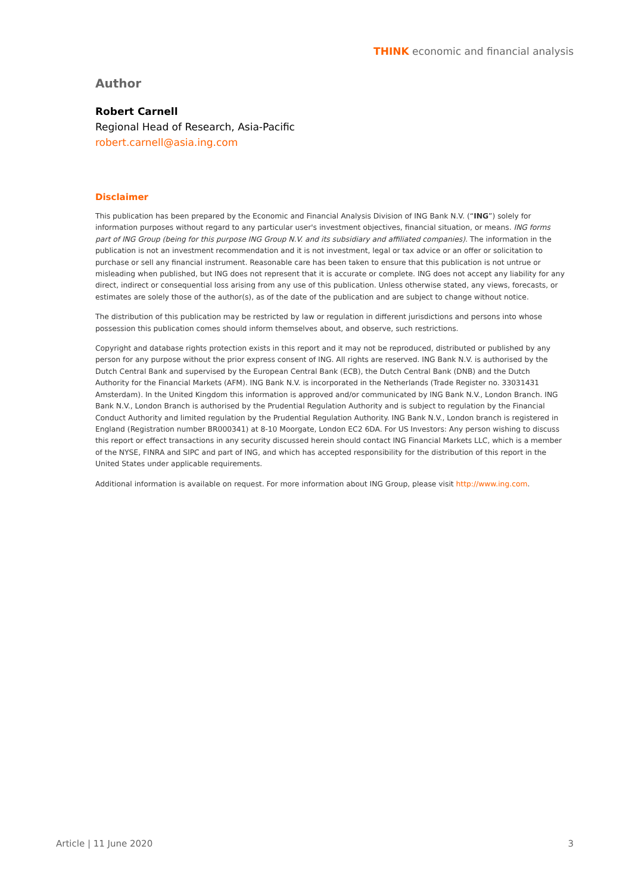THINK economic and financial analysis
Author
Robert Carnell
Regional Head of Research, Asia-Pacific
robert.carnell@asia.ing.com
Disclaimer
This publication has been prepared by the Economic and Financial Analysis Division of ING Bank N.V. (“ING”) solely for information purposes without regard to any particular user's investment objectives, financial situation, or means. ING forms part of ING Group (being for this purpose ING Group N.V. and its subsidiary and affiliated companies). The information in the publication is not an investment recommendation and it is not investment, legal or tax advice or an offer or solicitation to purchase or sell any financial instrument. Reasonable care has been taken to ensure that this publication is not untrue or misleading when published, but ING does not represent that it is accurate or complete. ING does not accept any liability for any direct, indirect or consequential loss arising from any use of this publication. Unless otherwise stated, any views, forecasts, or estimates are solely those of the author(s), as of the date of the publication and are subject to change without notice.
The distribution of this publication may be restricted by law or regulation in different jurisdictions and persons into whose possession this publication comes should inform themselves about, and observe, such restrictions.
Copyright and database rights protection exists in this report and it may not be reproduced, distributed or published by any person for any purpose without the prior express consent of ING. All rights are reserved. ING Bank N.V. is authorised by the Dutch Central Bank and supervised by the European Central Bank (ECB), the Dutch Central Bank (DNB) and the Dutch Authority for the Financial Markets (AFM). ING Bank N.V. is incorporated in the Netherlands (Trade Register no. 33031431 Amsterdam). In the United Kingdom this information is approved and/or communicated by ING Bank N.V., London Branch. ING Bank N.V., London Branch is authorised by the Prudential Regulation Authority and is subject to regulation by the Financial Conduct Authority and limited regulation by the Prudential Regulation Authority. ING Bank N.V., London branch is registered in England (Registration number BR000341) at 8-10 Moorgate, London EC2 6DA. For US Investors: Any person wishing to discuss this report or effect transactions in any security discussed herein should contact ING Financial Markets LLC, which is a member of the NYSE, FINRA and SIPC and part of ING, and which has accepted responsibility for the distribution of this report in the United States under applicable requirements.
Additional information is available on request. For more information about ING Group, please visit http://www.ing.com.
Article | 11 June 2020 3